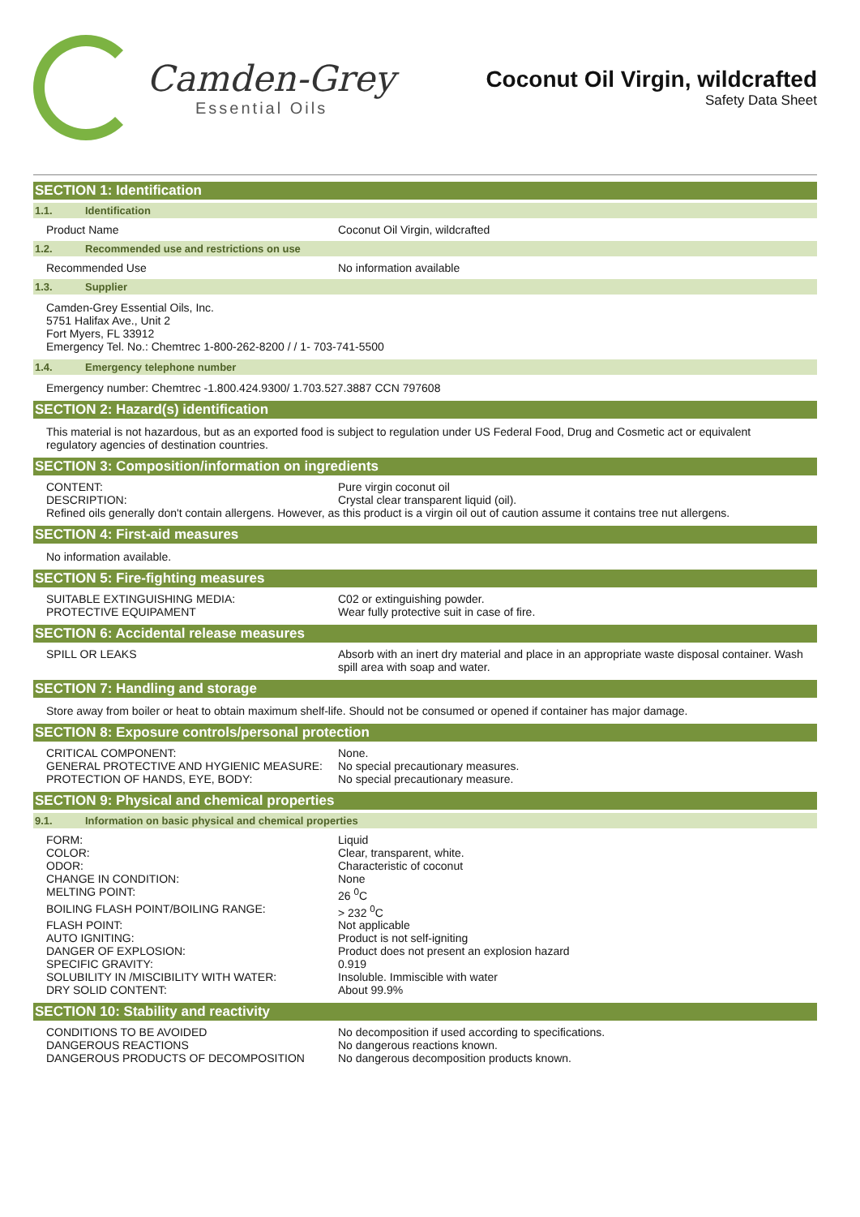Camden-Grey
Essential Oils
Coconut Oil Virgin, wildcrafted
Safety Data Sheet
SECTION 1: Identification
1.1. Identification
| Product Name | Coconut Oil Virgin, wildcrafted |
1.2. Recommended use and restrictions on use
| Recommended Use | No information available |
1.3. Supplier
Camden-Grey Essential Oils, Inc.
5751 Halifax Ave., Unit 2
Fort Myers, FL 33912
Emergency Tel. No.: Chemtrec 1-800-262-8200 / / 1- 703-741-5500
1.4. Emergency telephone number
Emergency number: Chemtrec -1.800.424.9300/ 1.703.527.3887 CCN 797608
SECTION 2: Hazard(s) identification
This material is not hazardous, but as an exported food is subject to regulation under US Federal Food, Drug and Cosmetic act or equivalent regulatory agencies of destination countries.
SECTION 3: Composition/information on ingredients
| CONTENT: | Pure virgin coconut oil |
| DESCRIPTION: | Crystal clear transparent liquid (oil). |
| Refined oils generally don't contain allergens. However, as this product is a virgin oil out of caution assume it contains tree nut allergens. | |
SECTION 4: First-aid measures
No information available.
SECTION 5: Fire-fighting measures
| SUITABLE EXTINGUISHING MEDIA: | C02 or extinguishing powder. |
| PROTECTIVE EQUIPAMENT | Wear fully protective suit in case of fire. |
SECTION 6: Accidental release measures
| SPILL OR LEAKS | Absorb with an inert dry material and place in an appropriate waste disposal container. Wash spill area with soap and water. |
SECTION 7: Handling and storage
Store away from boiler or heat to obtain maximum shelf-life. Should not be consumed or opened if container has major damage.
SECTION 8: Exposure controls/personal protection
| CRITICAL COMPONENT: | None. |
| GENERAL PROTECTIVE AND HYGIENIC MEASURE: | No special precautionary measures. |
| PROTECTION OF HANDS, EYE, BODY: | No special precautionary measure. |
SECTION 9: Physical and chemical properties
9.1. Information on basic physical and chemical properties
| FORM: | Liquid |
| COLOR: | Clear, transparent, white. |
| ODOR: | Characteristic of coconut |
| CHANGE IN CONDITION: | None |
| MELTING POINT: | 26 <sup>0</sup>C |
| BOILING FLASH POINT/BOILING RANGE: | > 232 <sup>0</sup>C |
| FLASH POINT: | Not applicable |
| AUTO IGNITING: | Product is not self-igniting |
| DANGER OF EXPLOSION: | Product does not present an explosion hazard |
| SPECIFIC GRAVITY: | 0.919 |
| SOLUBILITY IN /MISCIBILITY WITH WATER: | Insoluble. Immiscible with water |
| DRY SOLID CONTENT: | About 99.9% |
SECTION 10: Stability and reactivity
| CONDITIONS TO BE AVOIDED | No decomposition if used according to specifications. |
| DANGEROUS REACTIONS | No dangerous reactions known. |
| DANGEROUS PRODUCTS OF DECOMPOSITION | No dangerous decomposition products known. |